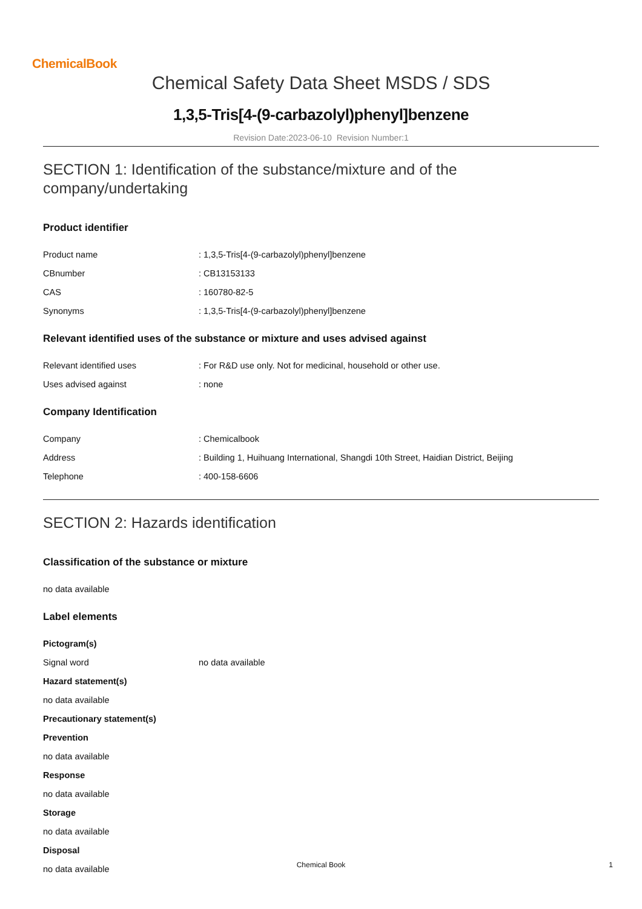ChemicalBook
Chemical Safety Data Sheet MSDS / SDS
1,3,5-Tris[4-(9-carbazolyl)phenyl]benzene
Revision Date:2023-06-10 Revision Number:1
SECTION 1: Identification of the substance/mixture and of the company/undertaking
Product identifier
Product name : 1,3,5-Tris[4-(9-carbazolyl)phenyl]benzene
CBnumber : CB13153133
CAS : 160780-82-5
Synonyms : 1,3,5-Tris[4-(9-carbazolyl)phenyl]benzene
Relevant identified uses of the substance or mixture and uses advised against
Relevant identified uses : For R&D use only. Not for medicinal, household or other use.
Uses advised against : none
Company Identification
Company : Chemicalbook
Address : Building 1, Huihuang International, Shangdi 10th Street, Haidian District, Beijing
Telephone : 400-158-6606
SECTION 2: Hazards identification
Classification of the substance or mixture
no data available
Label elements
Pictogram(s)
Signal word no data available
Hazard statement(s)
no data available
Precautionary statement(s)
Prevention
no data available
Response
no data available
Storage
no data available
Disposal
no data available
Chemical Book 1